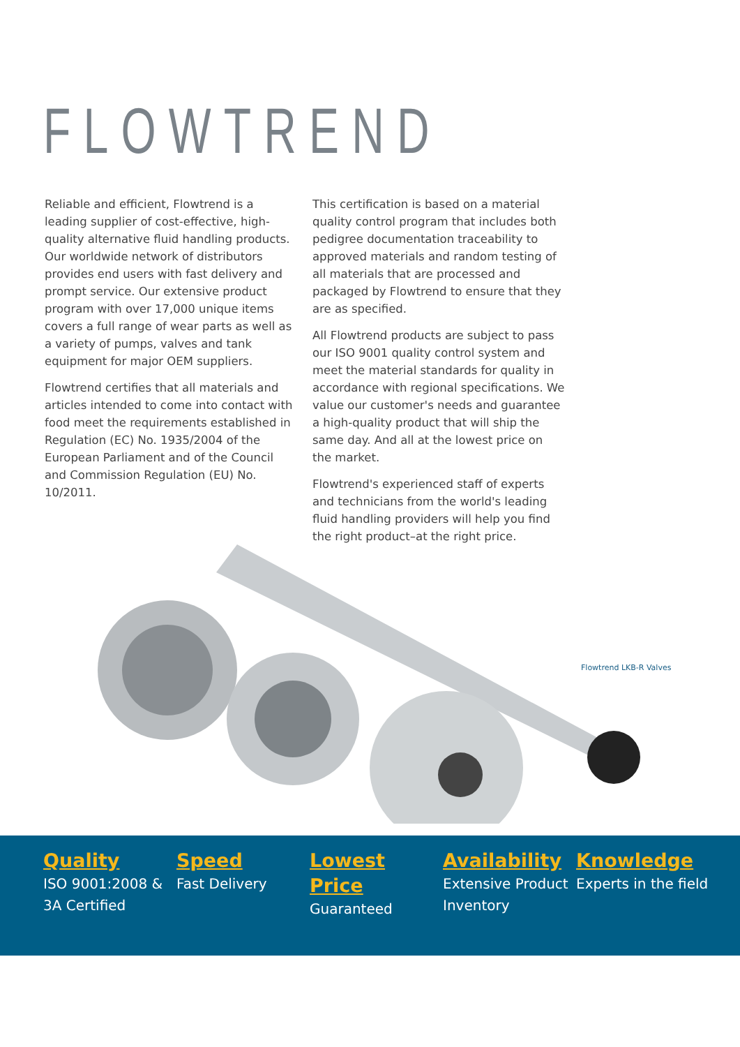FLOWTREND
Reliable and efficient, Flowtrend is a leading supplier of cost-effective, high-quality alternative fluid handling products. Our worldwide network of distributors provides end users with fast delivery and prompt service. Our extensive product program with over 17,000 unique items covers a full range of wear parts as well as a variety of pumps, valves and tank equipment for major OEM suppliers.
Flowtrend certifies that all materials and articles intended to come into contact with food meet the requirements established in Regulation (EC) No. 1935/2004 of the European Parliament and of the Council and Commission Regulation (EU) No. 10/2011.
This certification is based on a material quality control program that includes both pedigree documentation traceability to approved materials and random testing of all materials that are processed and packaged by Flowtrend to ensure that they are as specified.
All Flowtrend products are subject to pass our ISO 9001 quality control system and meet the material standards for quality in accordance with regional specifications. We value our customer's needs and guarantee a high-quality product that will ship the same day. And all at the lowest price on the market.
Flowtrend's experienced staff of experts and technicians from the world's leading fluid handling providers will help you find the right product–at the right price.
Flowtrend LKB-R Valves
Quality
ISO 9001:2008 & 3A Certified
Speed
Fast Delivery
Lowest Price
Guaranteed
Availability
Extensive Product Inventory
Knowledge
Experts in the field